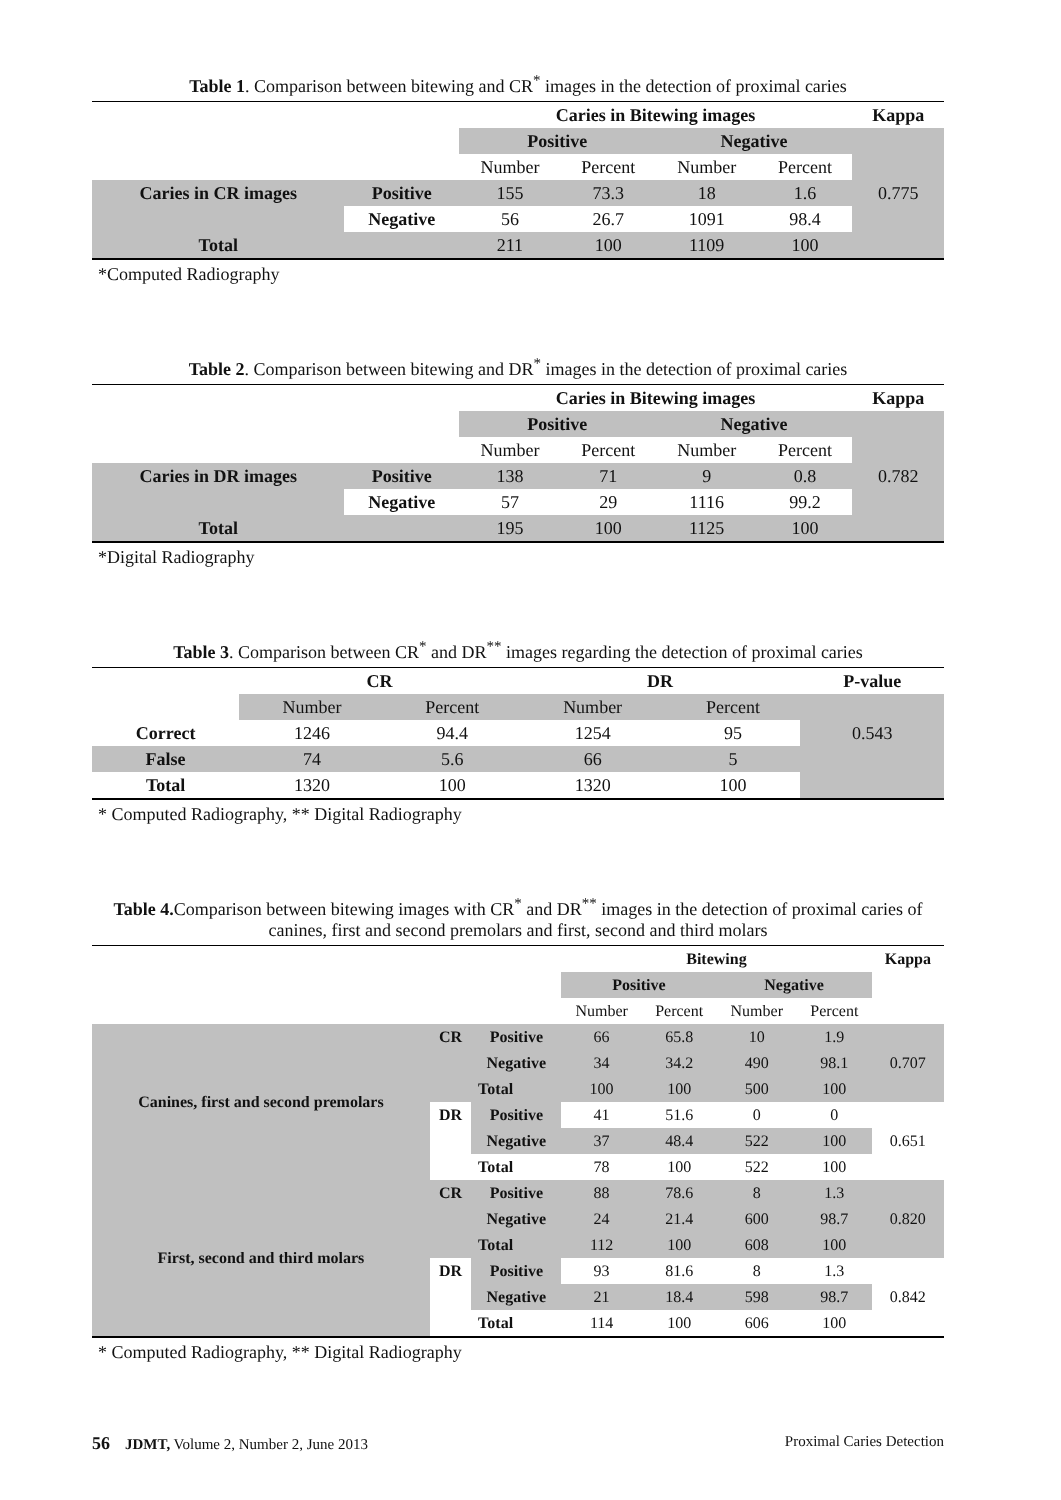Table 1. Comparison between bitewing and CR<sup>*</sup> images in the detection of proximal caries
| | | Caries in Bitewing images | | | | Kappa |
| | | Positive | | Negative | | |
| | | Number | Percent | Number | Percent | |
| Caries in CR images | Positive | 155 | 73.3 | 18 | 1.6 | 0.775 |
| | Negative | 56 | 26.7 | 1091 | 98.4 | |
| Total | | 211 | 100 | 1109 | 100 | |
*Computed Radiography
Table 2. Comparison between bitewing and DR<sup>*</sup> images in the detection of proximal caries
| | | Caries in Bitewing images | | | | Kappa |
| | | Positive | | Negative | | |
| | | Number | Percent | Number | Percent | |
| Caries in DR images | Positive | 138 | 71 | 9 | 0.8 | 0.782 |
| | Negative | 57 | 29 | 1116 | 99.2 | |
| Total | | 195 | 100 | 1125 | 100 | |
*Digital Radiography
Table 3. Comparison between CR<sup>*</sup> and DR<sup>**</sup> images regarding the detection of proximal caries
| | CR | | DR | | P-value |
| | Number | Percent | Number | Percent | |
| Correct | 1246 | 94.4 | 1254 | 95 | 0.543 |
| False | 74 | 5.6 | 66 | 5 | |
| Total | 1320 | 100 | 1320 | 100 | |
* Computed Radiography, ** Digital Radiography
Table 4. Comparison between bitewing images with CR<sup>*</sup> and DR<sup>**</sup> images in the detection of proximal caries of canines, first and second premolars and first, second and third molars
| | | | Bitewing | | | | Kappa |
| | | | Positive | | Negative | | |
| | | | Number | Percent | Number | Percent | |
| Canines, first and second premolars | CR | Positive | 66 | 65.8 | 10 | 1.9 | 0.707 |
| | | Negative | 34 | 34.2 | 490 | 98.1 | |
| | Total | | 100 | 100 | 500 | 100 | |
| | DR | Positive | 41 | 51.6 | 0 | 0 | 0.651 |
| | | Negative | 37 | 48.4 | 522 | 100 | |
| | Total | | 78 | 100 | 522 | 100 | |
| First, second and third molars | CR | Positive | 88 | 78.6 | 8 | 1.3 | 0.820 |
| | | Negative | 24 | 21.4 | 600 | 98.7 | |
| | Total | | 112 | 100 | 608 | 100 | |
| | DR | Positive | 93 | 81.6 | 8 | 1.3 | 0.842 |
| | | Negative | 21 | 18.4 | 598 | 98.7 | |
| | Total | | 114 | 100 | 606 | 100 | |
* Computed Radiography, ** Digital Radiography
56 JDMT, Volume 2, Number 2, June 2013
Proximal Caries Detection